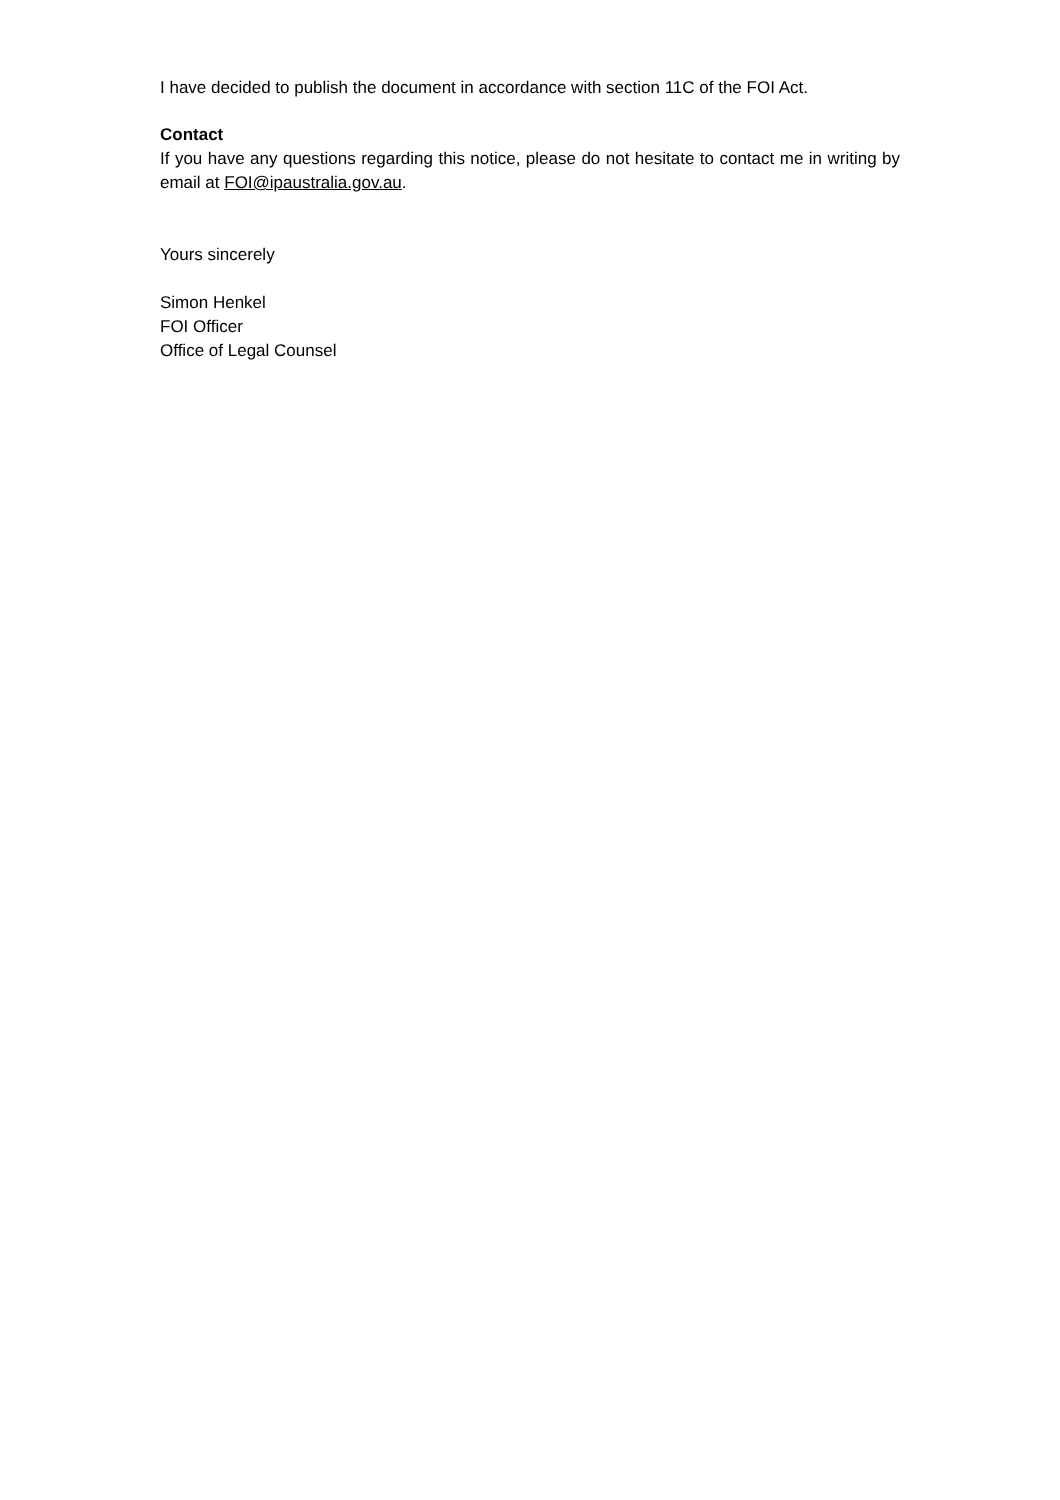I have decided to publish the document in accordance with section 11C of the FOI Act.
Contact
If you have any questions regarding this notice, please do not hesitate to contact me in writing by email at FOI@ipaustralia.gov.au.
Yours sincerely
Simon Henkel
FOI Officer
Office of Legal Counsel